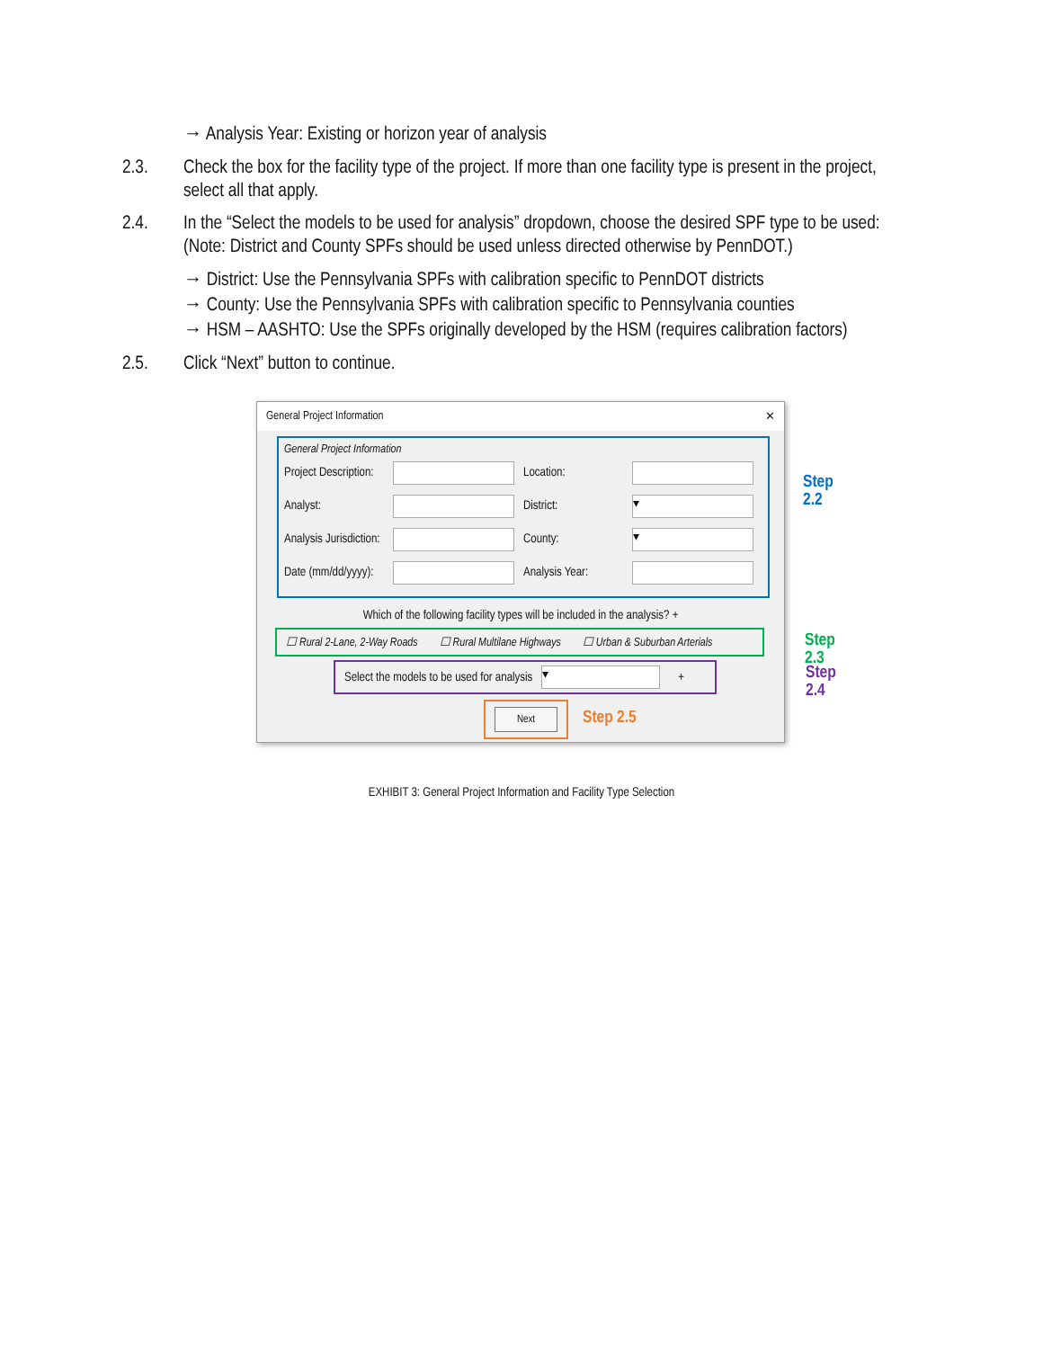→ Analysis Year: Existing or horizon year of analysis
2.3. Check the box for the facility type of the project. If more than one facility type is present in the project, select all that apply.
2.4. In the “Select the models to be used for analysis” dropdown, choose the desired SPF type to be used: (Note: District and County SPFs should be used unless directed otherwise by PennDOT.)
→ District: Use the Pennsylvania SPFs with calibration specific to PennDOT districts
→ County: Use the Pennsylvania SPFs with calibration specific to Pennsylvania counties
→ HSM – AASHTO: Use the SPFs originally developed by the HSM (requires calibration factors)
2.5. Click “Next” button to continue.
General Project Information ✕
General Project Information
Project Description: Location:
Analyst: District: ▾
Analysis Jurisdiction: County: ▾
Date (mm/dd/yyyy): Analysis Year:
Which of the following facility types will be included in the analysis? +
☐ Rural 2-Lane, 2-Way Roads ☐ Rural Multilane Highways ☐ Urban & Suburban Arterials
Select the models to be used for analysis ▾ +
Next
Step 2.2
Step 2.3
Step 2.4
Step 2.5
EXHIBIT 3: General Project Information and Facility Type Selection